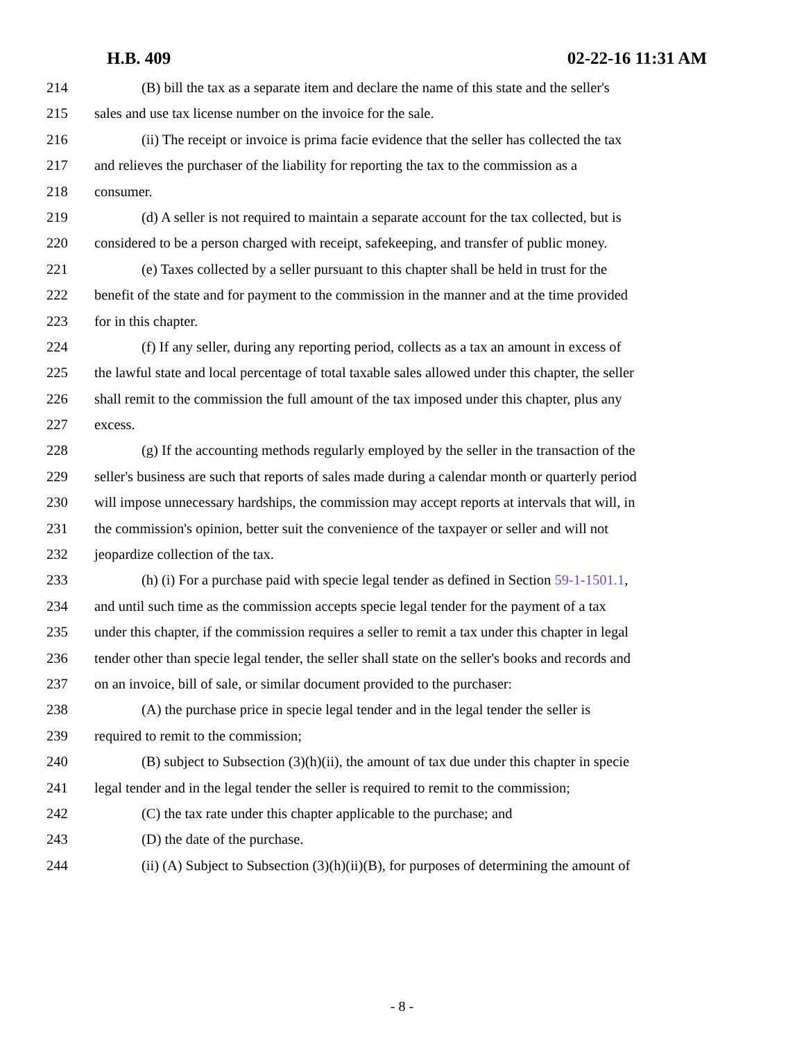H.B. 409 02-22-16 11:31 AM
214 (B) bill the tax as a separate item and declare the name of this state and the seller's
215 sales and use tax license number on the invoice for the sale.
216 (ii) The receipt or invoice is prima facie evidence that the seller has collected the tax
217 and relieves the purchaser of the liability for reporting the tax to the commission as a
218 consumer.
219 (d) A seller is not required to maintain a separate account for the tax collected, but is
220 considered to be a person charged with receipt, safekeeping, and transfer of public money.
221 (e) Taxes collected by a seller pursuant to this chapter shall be held in trust for the
222 benefit of the state and for payment to the commission in the manner and at the time provided
223 for in this chapter.
224 (f) If any seller, during any reporting period, collects as a tax an amount in excess of
225 the lawful state and local percentage of total taxable sales allowed under this chapter, the seller
226 shall remit to the commission the full amount of the tax imposed under this chapter, plus any
227 excess.
228 (g) If the accounting methods regularly employed by the seller in the transaction of the
229 seller's business are such that reports of sales made during a calendar month or quarterly period
230 will impose unnecessary hardships, the commission may accept reports at intervals that will, in
231 the commission's opinion, better suit the convenience of the taxpayer or seller and will not
232 jeopardize collection of the tax.
233 (h) (i) For a purchase paid with specie legal tender as defined in Section 59-1-1501.1,
234 and until such time as the commission accepts specie legal tender for the payment of a tax
235 under this chapter, if the commission requires a seller to remit a tax under this chapter in legal
236 tender other than specie legal tender, the seller shall state on the seller's books and records and
237 on an invoice, bill of sale, or similar document provided to the purchaser:
238 (A) the purchase price in specie legal tender and in the legal tender the seller is
239 required to remit to the commission;
240 (B) subject to Subsection (3)(h)(ii), the amount of tax due under this chapter in specie
241 legal tender and in the legal tender the seller is required to remit to the commission;
242 (C) the tax rate under this chapter applicable to the purchase; and
243 (D) the date of the purchase.
244 (ii) (A) Subject to Subsection (3)(h)(ii)(B), for purposes of determining the amount of
- 8 -